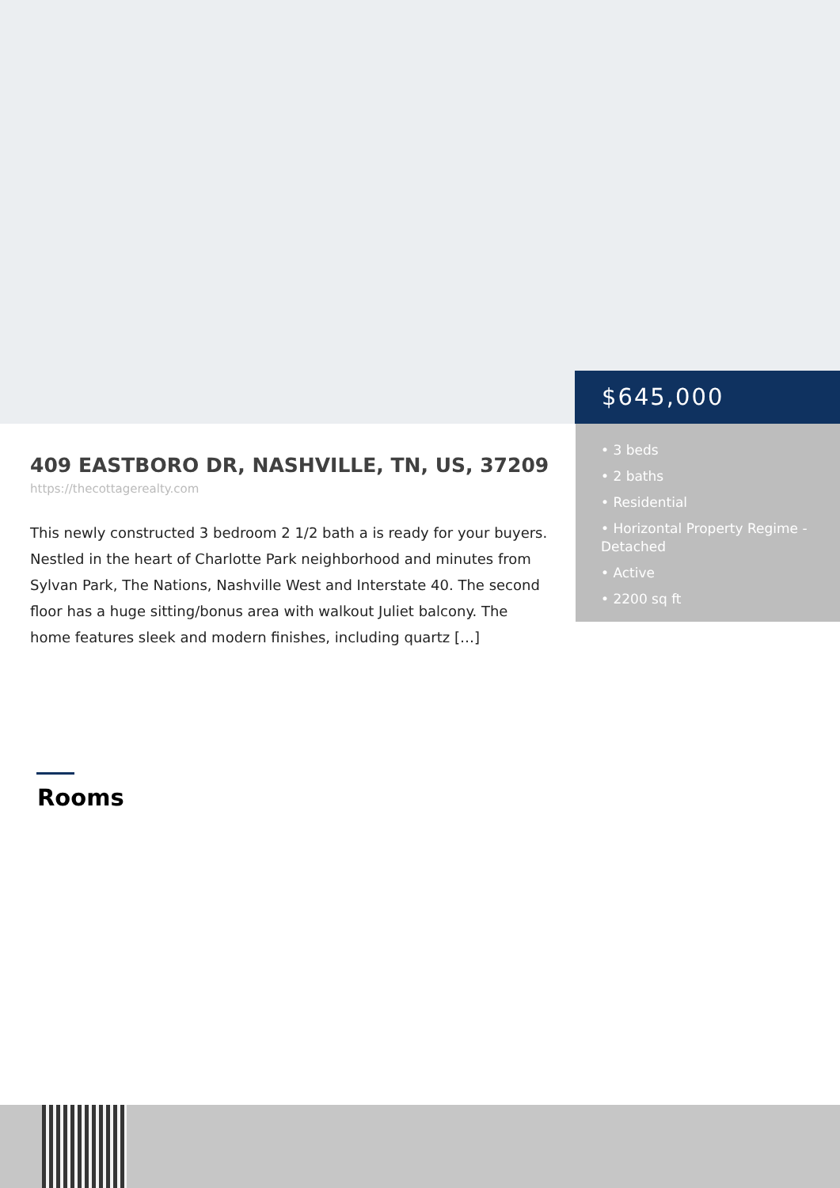$645,000
• 3 beds
• 2 baths
• Residential
• Horizontal Property Regime - Detached
• Active
• 2200 sq ft
409 EASTBORO DR, NASHVILLE, TN, US, 37209
https://thecottagerealty.com
This newly constructed 3 bedroom 2 1/2 bath a is ready for your buyers. Nestled in the heart of Charlotte Park neighborhood and minutes from Sylvan Park, The Nations, Nashville West and Interstate 40. The second floor has a huge sitting/bonus area with walkout Juliet balcony. The home features sleek and modern finishes, including quartz […]
Rooms